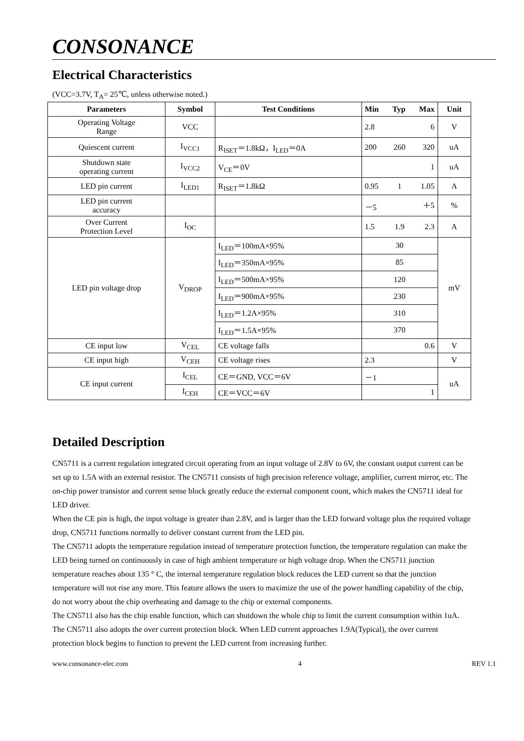CONSONANCE
Electrical Characteristics
(VCC=3.7V, T<sub>A</sub>= 25℃, unless otherwise noted.)
| Parameters | Symbol | Test Conditions | Min Typ Max | Unit |
| --- | --- | --- | --- | --- |
| Operating Voltage Range | VCC | | 2.8 6 | V |
| Quiescent current | I<sub>VCC1</sub> | R<sub>ISET</sub>＝1.8kΩ，I<sub>LED</sub>＝0A | 200 260 320 | uA |
| Shutdown state operating current | I<sub>VCC2</sub> | V<sub>CE</sub>＝0V | 1 | uA |
| LED pin current | I<sub>LED1</sub> | R<sub>ISET</sub>＝1.8kΩ | 0.95 1 1.05 | A |
| LED pin current accuracy | | | －5 ＋5 | % |
| Over Current Protection Level | I<sub>OC</sub> | | 1.5 1.9 2.3 | A |
| LED pin voltage drop | V<sub>DROP</sub> | I<sub>LED</sub>＝100mA×95% | 30 | mV |
| | | I<sub>LED</sub>＝350mA×95% | 85 | |
| | | I<sub>LED</sub>＝500mA×95% | 120 | |
| | | I<sub>LED</sub>＝900mA×95% | 230 | |
| | | I<sub>LED</sub>＝1.2A×95% | 310 | |
| | | I<sub>LED</sub>＝1.5A×95% | 370 | |
| CE input low | V<sub>CEL</sub> | CE voltage falls | 0.6 | V |
| CE input high | V<sub>CEH</sub> | CE voltage rises | 2.3 | V |
| CE input current | I<sub>CEL</sub> | CE＝GND, VCC＝6V | －1 | uA |
| | I<sub>CEH</sub> | CE＝VCC＝6V | 1 | |
Detailed Description
CN5711 is a current regulation integrated circuit operating from an input voltage of 2.8V to 6V, the constant output current can be set up to 1.5A with an external resistor. The CN5711 consists of high precision reference voltage, amplifier, current mirror, etc. The on-chip power transistor and current sense block greatly reduce the external component count, which makes the CN5711 ideal for LED driver.
When the CE pin is high, the input voltage is greater than 2.8V, and is larger than the LED forward voltage plus the required voltage drop, CN5711 functions normally to deliver constant current from the LED pin.
The CN5711 adopts the temperature regulation instead of temperature protection function, the temperature regulation can make the LED being turned on continuously in case of high ambient temperature or high voltage drop. When the CN5711 junction temperature reaches about 135 ° C, the internal temperature regulation block reduces the LED current so that the junction temperature will not rise any more. This feature allows the users to maximize the use of the power handling capability of the chip, do not worry about the chip overheating and damage to the chip or external components.
The CN5711 also has the chip enable function, which can shutdown the whole chip to limit the current consumption within 1uA.
The CN5711 also adopts the over current protection block. When LED current approaches 1.9A(Typical), the over current protection block begins to function to prevent the LED current from increasing further.
www.consonance-elec.com 4 REV 1.1